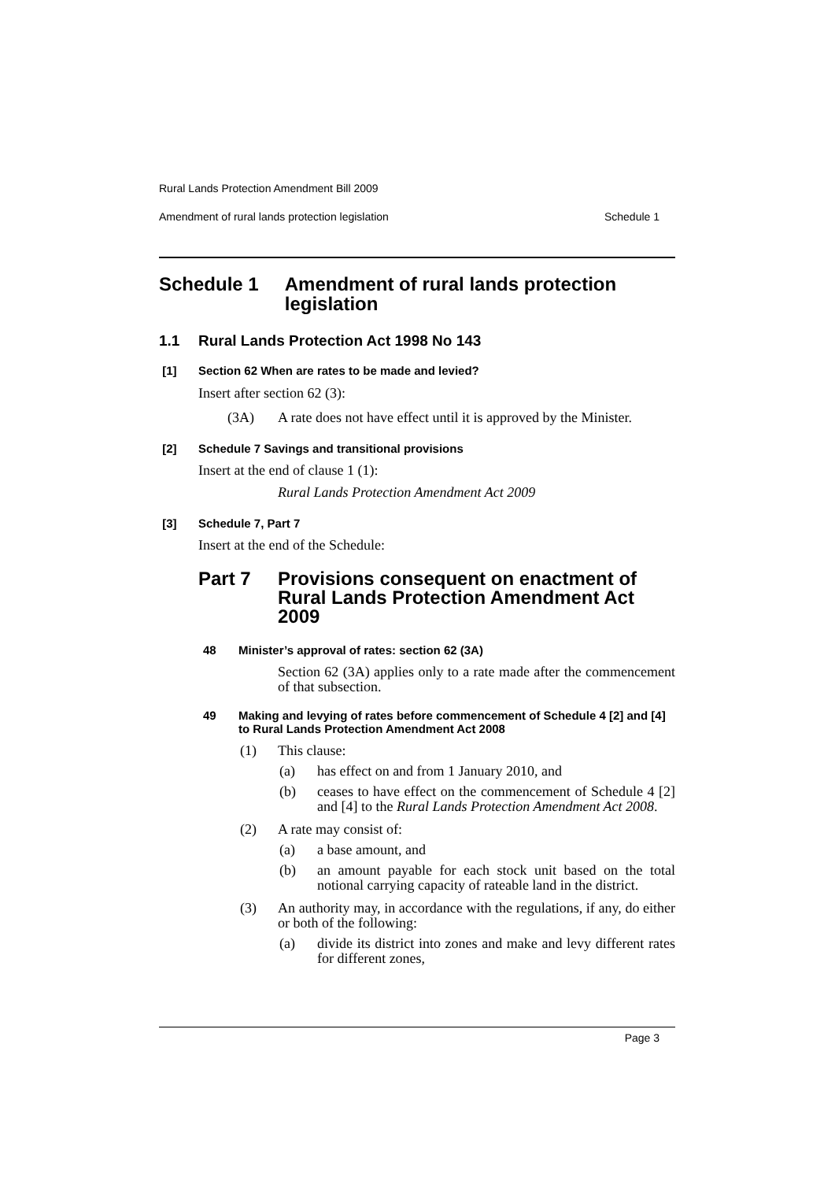Rural Lands Protection Amendment Bill 2009
Amendment of rural lands protection legislation Schedule 1
Schedule 1 Amendment of rural lands protection legislation
1.1 Rural Lands Protection Act 1998 No 143
[1] Section 62 When are rates to be made and levied?
Insert after section 62 (3):
(3A) A rate does not have effect until it is approved by the Minister.
[2] Schedule 7 Savings and transitional provisions
Insert at the end of clause 1 (1):
Rural Lands Protection Amendment Act 2009
[3] Schedule 7, Part 7
Insert at the end of the Schedule:
Part 7 Provisions consequent on enactment of Rural Lands Protection Amendment Act 2009
48 Minister’s approval of rates: section 62 (3A)
Section 62 (3A) applies only to a rate made after the commencement of that subsection.
49 Making and levying of rates before commencement of Schedule 4 [2] and [4] to Rural Lands Protection Amendment Act 2008
(1) This clause:
(a) has effect on and from 1 January 2010, and
(b) ceases to have effect on the commencement of Schedule 4 [2] and [4] to the Rural Lands Protection Amendment Act 2008.
(2) A rate may consist of:
(a) a base amount, and
(b) an amount payable for each stock unit based on the total notional carrying capacity of rateable land in the district.
(3) An authority may, in accordance with the regulations, if any, do either or both of the following:
(a) divide its district into zones and make and levy different rates for different zones,
Page 3